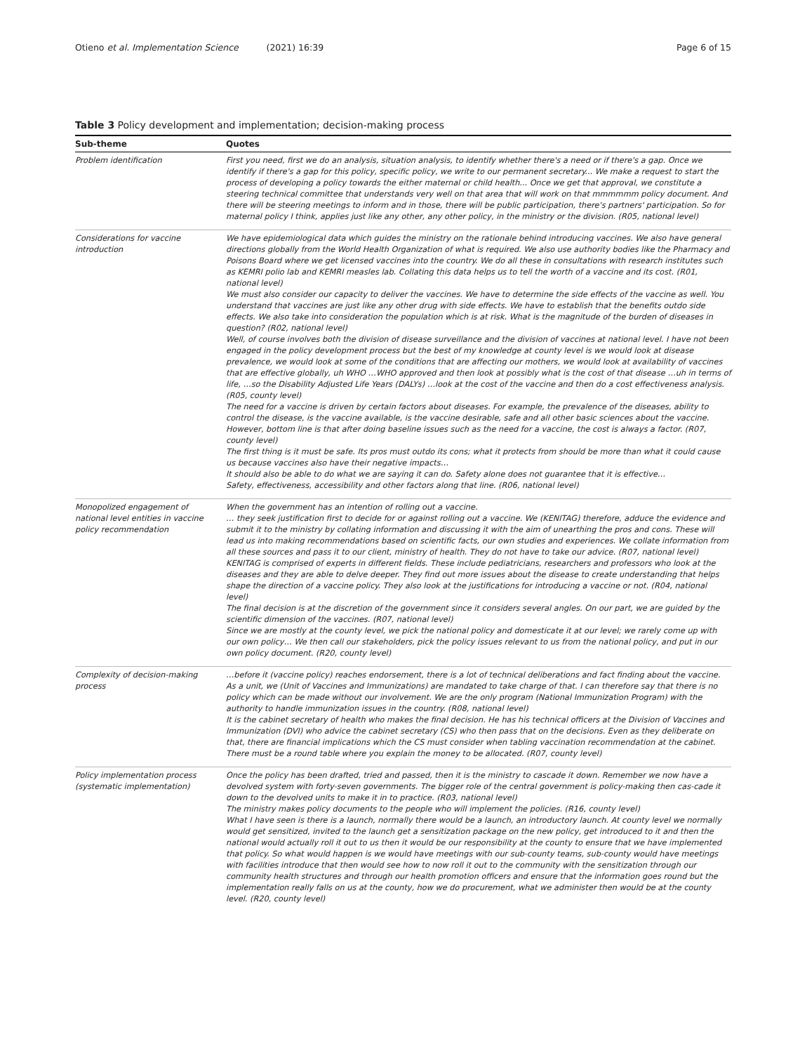Otieno et al. Implementation Science (2021) 16:39 Page 6 of 15
Table 3 Policy development and implementation; decision-making process
| Sub-theme | Quotes |
| --- | --- |
| Problem identification | First you need, first we do an analysis, situation analysis, to identify whether there's a need or if there's a gap. Once we identify if there's a gap for this policy, specific policy, we write to our permanent secretary... We make a request to start the process of developing a policy towards the either maternal or child health... Once we get that approval, we constitute a steering technical committee that understands very well on that area that will work on that mmmmmm policy document. And there will be steering meetings to inform and in those, there will be public participation, there's partners' participation. So for maternal policy I think, applies just like any other, any other policy, in the ministry or the division. (R05, national level) |
| Considerations for vaccine introduction | We have epidemiological data which guides the ministry on the rationale behind introducing vaccines. We also have general directions globally from the World Health Organization of what is required. We also use authority bodies like the Pharmacy and Poisons Board where we get licensed vaccines into the country. We do all these in consultations with research institutes such as KEMRI polio lab and KEMRI measles lab. Collating this data helps us to tell the worth of a vaccine and its cost. (R01, national level) We must also consider our capacity to deliver the vaccines. We have to determine the side effects of the vaccine as well. You understand that vaccines are just like any other drug with side effects. We have to establish that the benefits outdo side effects. We also take into consideration the population which is at risk. What is the magnitude of the burden of diseases in question? (R02, national level) Well, of course involves both the division of disease surveillance and the division of vaccines at national level. I have not been engaged in the policy development process but the best of my knowledge at county level is we would look at disease prevalence, we would look at some of the conditions that are affecting our mothers, we would look at availability of vaccines that are effective globally, uh WHO …WHO approved and then look at possibly what is the cost of that disease …uh in terms of life, …so the Disability Adjusted Life Years (DALYs) …look at the cost of the vaccine and then do a cost effectiveness analysis. (R05, county level) The need for a vaccine is driven by certain factors about diseases. For example, the prevalence of the diseases, ability to control the disease, is the vaccine available, is the vaccine desirable, safe and all other basic sciences about the vaccine. However, bottom line is that after doing baseline issues such as the need for a vaccine, the cost is always a factor. (R07, county level) The first thing is it must be safe. Its pros must outdo its cons; what it protects from should be more than what it could cause us because vaccines also have their negative impacts… It should also be able to do what we are saying it can do. Safety alone does not guarantee that it is effective… Safety, effectiveness, accessibility and other factors along that line. (R06, national level) |
| Monopolized engagement of national level entities in vaccine policy recommendation | When the government has an intention of rolling out a vaccine. … they seek justification first to decide for or against rolling out a vaccine. We (KENITAG) therefore, adduce the evidence and submit it to the ministry by collating information and discussing it with the aim of unearthing the pros and cons. These will lead us into making recommendations based on scientific facts, our own studies and experiences. We collate information from all these sources and pass it to our client, ministry of health. They do not have to take our advice. (R07, national level) KENITAG is comprised of experts in different fields. These include pediatricians, researchers and professors who look at the diseases and they are able to delve deeper. They find out more issues about the disease to create understanding that helps shape the direction of a vaccine policy. They also look at the justifications for introducing a vaccine or not. (R04, national level) The final decision is at the discretion of the government since it considers several angles. On our part, we are guided by the scientific dimension of the vaccines. (R07, national level) Since we are mostly at the county level, we pick the national policy and domesticate it at our level; we rarely come up with our own policy… We then call our stakeholders, pick the policy issues relevant to us from the national policy, and put in our own policy document. (R20, county level) |
| Complexity of decision-making process | …before it (vaccine policy) reaches endorsement, there is a lot of technical deliberations and fact finding about the vaccine. As a unit, we (Unit of Vaccines and Immunizations) are mandated to take charge of that. I can therefore say that there is no policy which can be made without our involvement. We are the only program (National Immunization Program) with the authority to handle immunization issues in the country. (R08, national level) It is the cabinet secretary of health who makes the final decision. He has his technical officers at the Division of Vaccines and Immunization (DVI) who advice the cabinet secretary (CS) who then pass that on the decisions. Even as they deliberate on that, there are financial implications which the CS must consider when tabling vaccination recommendation at the cabinet. There must be a round table where you explain the money to be allocated. (R07, county level) |
| Policy implementation process (systematic implementation) | Once the policy has been drafted, tried and passed, then it is the ministry to cascade it down. Remember we now have a devolved system with forty-seven governments. The bigger role of the central government is policy-making then cas-cade it down to the devolved units to make it in to practice. (R03, national level) The ministry makes policy documents to the people who will implement the policies. (R16, county level) What I have seen is there is a launch, normally there would be a launch, an introductory launch. At county level we normally would get sensitized, invited to the launch get a sensitization package on the new policy, get introduced to it and then the national would actually roll it out to us then it would be our responsibility at the county to ensure that we have implemented that policy. So what would happen is we would have meetings with our sub-county teams, sub-county would have meetings with facilities introduce that then would see how to now roll it out to the community with the sensitization through our community health structures and through our health promotion officers and ensure that the information goes round but the implementation really falls on us at the county, how we do procurement, what we administer then would be at the county level. (R20, county level) |